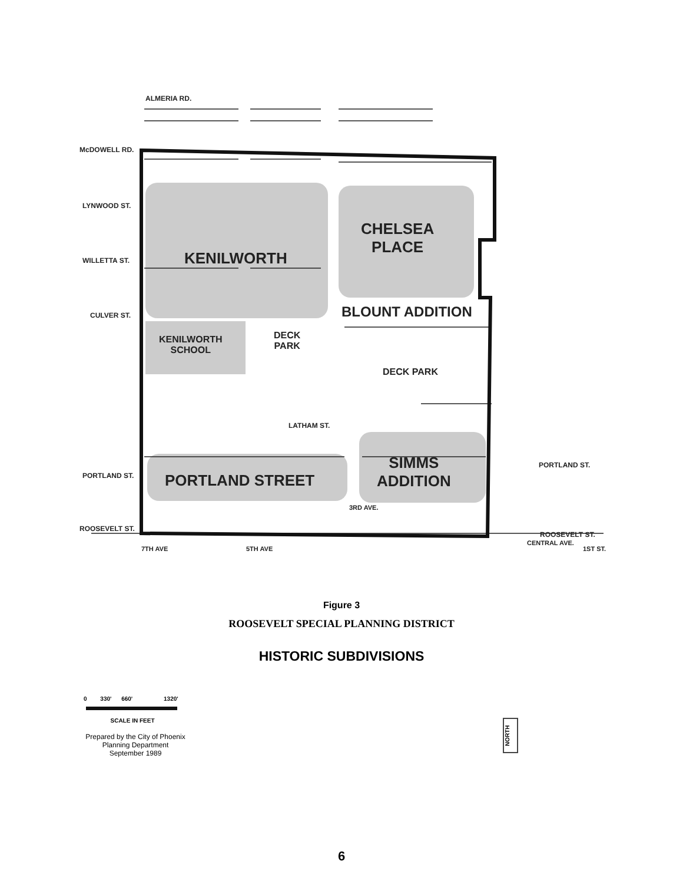ALMERIA RD.
McDOWELL RD.
LYNWOOD ST.
WILLETTA ST.
CULVER ST.
KENILWORTH
CHELSEA
PLACE
BLOUNT ADDITION
KENILWORTH
SCHOOL
DECK
PARK
DECK PARK
LATHAM ST.
SIMMS
ADDITION
PORTLAND ST. PORTLAND STREET
PORTLAND ST.
ROOSEVELT ST.
ROOSEVELT ST.
7TH AVE 5TH AVE
3RD AVE.
CENTRAL AVE.
1ST ST.
Figure 3
ROOSEVELT SPECIAL PLANNING DISTRICT
HISTORIC SUBDIVISIONS
0 330' 660' 1320'
SCALE IN FEET
Prepared by the City of Phoenix
Planning Department
September 1989
NORTH
6